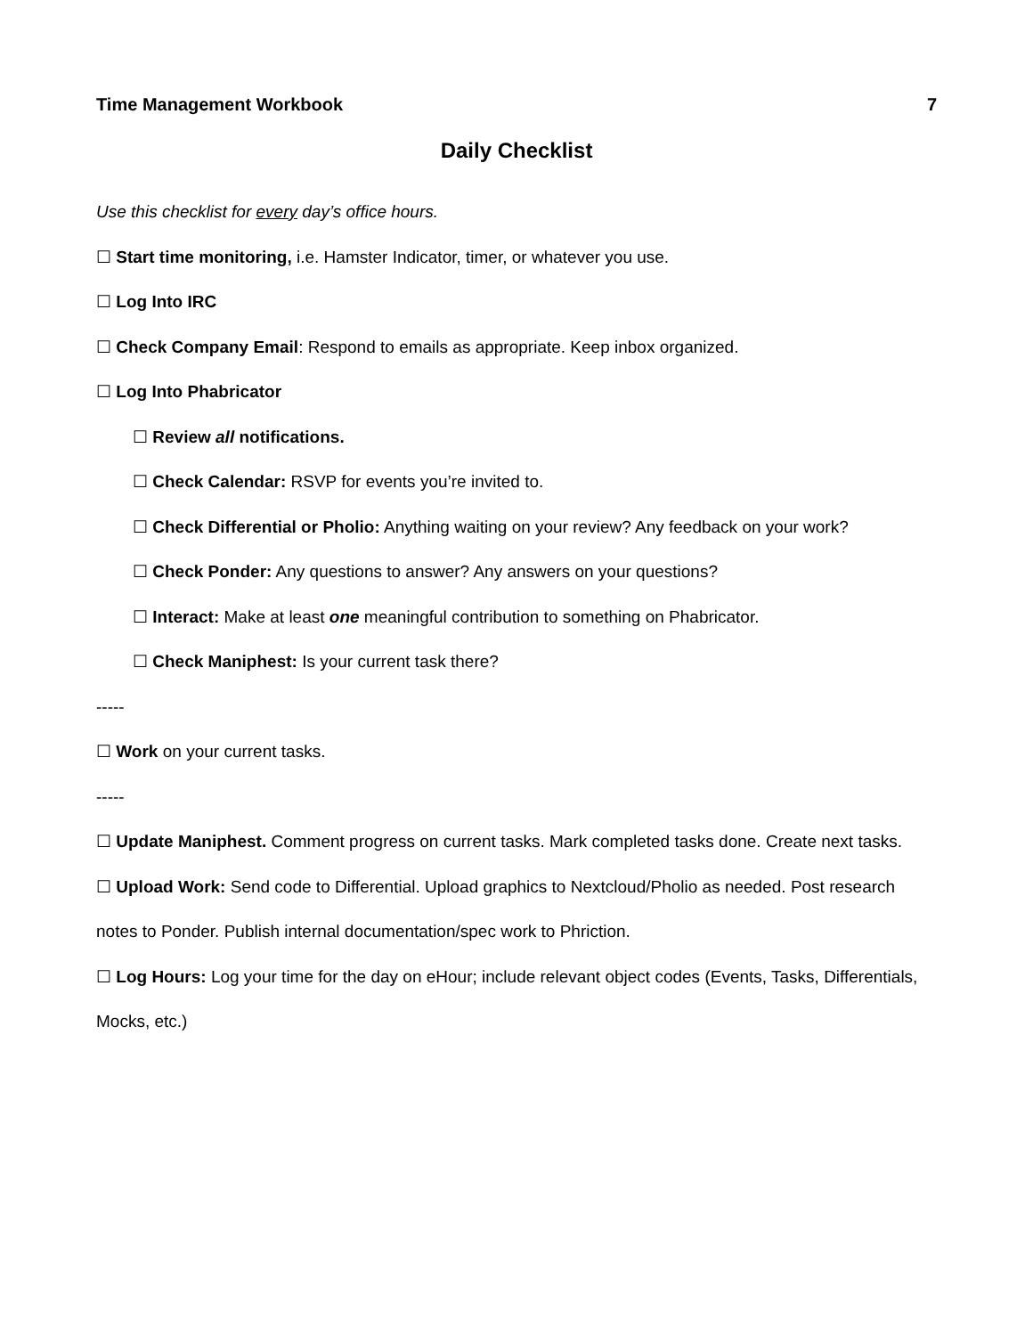Time Management Workbook 7
Daily Checklist
Use this checklist for every day’s office hours.
☐ Start time monitoring, i.e. Hamster Indicator, timer, or whatever you use.
☐ Log Into IRC
☐ Check Company Email: Respond to emails as appropriate. Keep inbox organized.
☐ Log Into Phabricator
☐ Review all notifications.
☐ Check Calendar: RSVP for events you’re invited to.
☐ Check Differential or Pholio: Anything waiting on your review? Any feedback on your work?
☐ Check Ponder: Any questions to answer? Any answers on your questions?
☐ Interact: Make at least one meaningful contribution to something on Phabricator.
☐ Check Maniphest: Is your current task there?
-----
☐ Work on your current tasks.
-----
☐ Update Maniphest. Comment progress on current tasks. Mark completed tasks done. Create next tasks.
☐ Upload Work: Send code to Differential. Upload graphics to Nextcloud/Pholio as needed. Post research notes to Ponder. Publish internal documentation/spec work to Phriction.
☐ Log Hours: Log your time for the day on eHour; include relevant object codes (Events, Tasks, Differentials, Mocks, etc.)